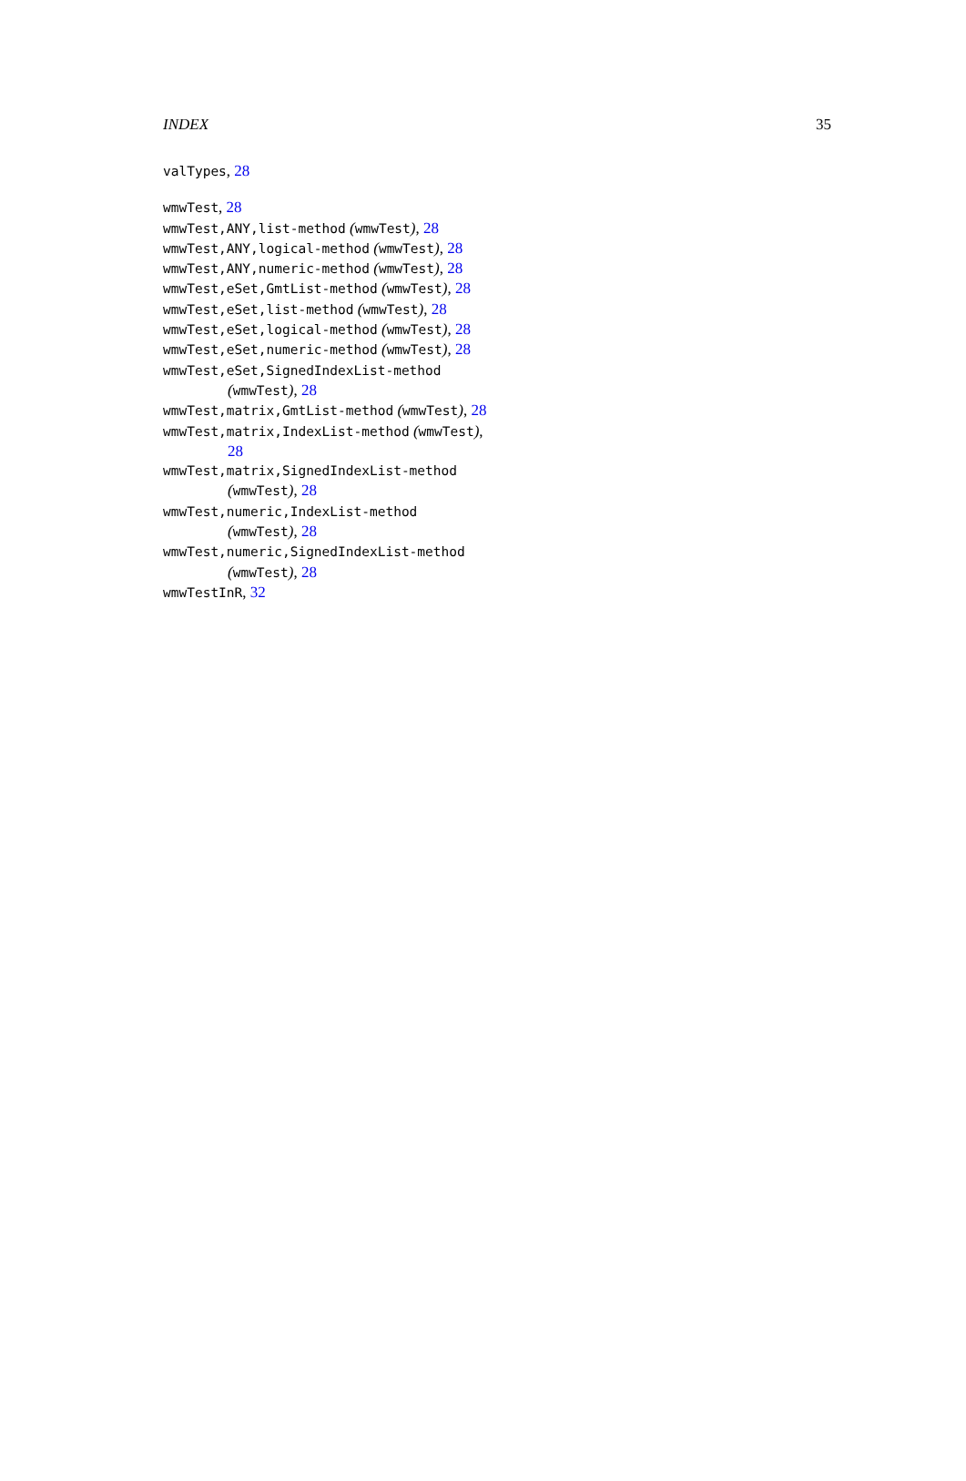INDEX 35
valTypes, 28
wmwTest, 28
wmwTest,ANY,list-method (wmwTest), 28
wmwTest,ANY,logical-method (wmwTest), 28
wmwTest,ANY,numeric-method (wmwTest), 28
wmwTest,eSet,GmtList-method (wmwTest), 28
wmwTest,eSet,list-method (wmwTest), 28
wmwTest,eSet,logical-method (wmwTest), 28
wmwTest,eSet,numeric-method (wmwTest), 28
wmwTest,eSet,SignedIndexList-method (wmwTest), 28
wmwTest,matrix,GmtList-method (wmwTest), 28
wmwTest,matrix,IndexList-method (wmwTest), 28
wmwTest,matrix,SignedIndexList-method (wmwTest), 28
wmwTest,numeric,IndexList-method (wmwTest), 28
wmwTest,numeric,SignedIndexList-method (wmwTest), 28
wmwTestInR, 32